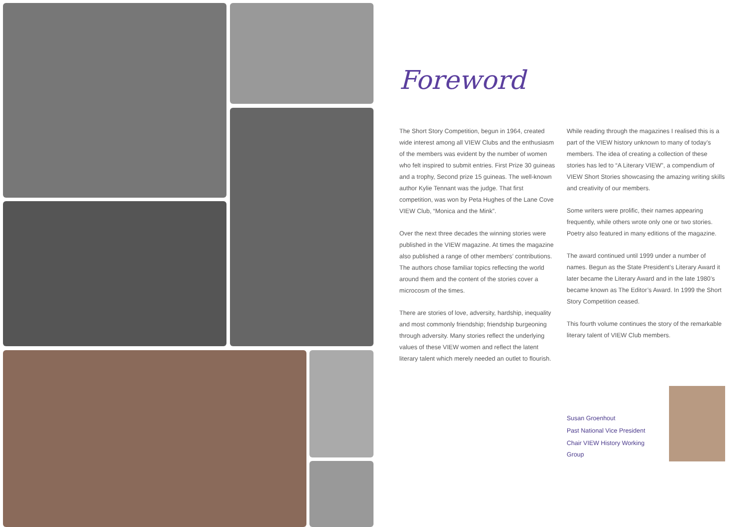Foreword
The Short Story Competition, begun in 1964, created wide interest among all VIEW Clubs and the enthusiasm of the members was evident by the number of women who felt inspired to submit entries. First Prize 30 guineas and a trophy, Second prize 15 guineas. The well-known author Kylie Tennant was the judge. That first competition, was won by Peta Hughes of the Lane Cove VIEW Club, “Monica and the Mink”.
Over the next three decades the winning stories were published in the VIEW magazine. At times the magazine also published a range of other members’ contributions. The authors chose familiar topics reflecting the world around them and the content of the stories cover a microcosm of the times.
There are stories of love, adversity, hardship, inequality and most commonly friendship; friendship burgeoning through adversity. Many stories reflect the underlying values of these VIEW women and reflect the latent literary talent which merely needed an outlet to flourish.
While reading through the magazines I realised this is a part of the VIEW history unknown to many of today’s members. The idea of creating a collection of these stories has led to “A Literary VIEW”, a compendium of VIEW Short Stories showcasing the amazing writing skills and creativity of our members.
Some writers were prolific, their names appearing frequently, while others wrote only one or two stories. Poetry also featured in many editions of the magazine.
The award continued until 1999 under a number of names. Begun as the State President’s Literary Award it later became the Literary Award and in the late 1980’s became known as The Editor’s Award. In 1999 the Short Story Competition ceased.
This fourth volume continues the story of the remarkable literary talent of VIEW Club members.
Susan Groenhout
Past National Vice President
Chair VIEW History Working Group